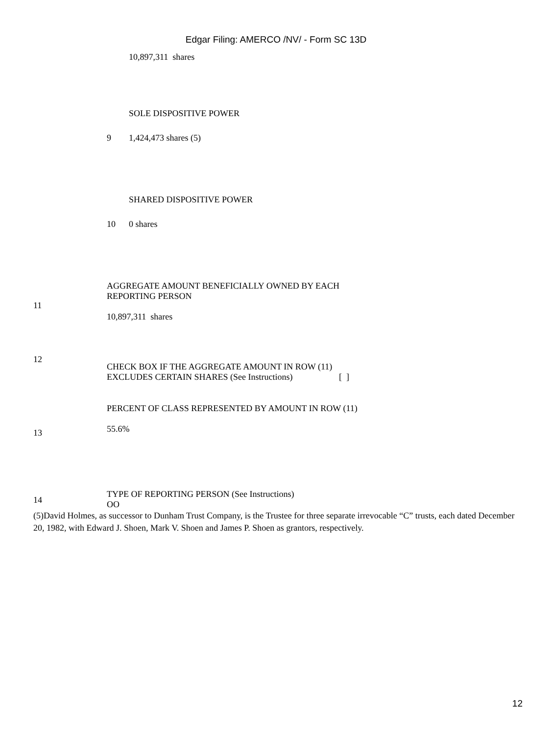Edgar Filing: AMERCO /NV/ - Form SC 13D
| | | 10,897,311 shares |
| | | SOLE DISPOSITIVE POWER |
| | 9 | 1,424,473 shares (5) |
| | | SHARED DISPOSITIVE POWER |
| | 10 | 0 shares |
| 11 | AGGREGATE AMOUNT BENEFICIALLY OWNED BY EACH REPORTING PERSON 10,897,311 shares | |
| 12 | CHECK BOX IF THE AGGREGATE AMOUNT IN ROW (11) EXCLUDES CERTAIN SHARES (See Instructions) [ ] | |
| 13 | PERCENT OF CLASS REPRESENTED BY AMOUNT IN ROW (11) 55.6% | |
| 14 | TYPE OF REPORTING PERSON (See Instructions) OO | |
(5)David Holmes, as successor to Dunham Trust Company, is the Trustee for three separate irrevocable “C” trusts, each dated December 20, 1982, with Edward J. Shoen, Mark V. Shoen and James P. Shoen as grantors, respectively.
12